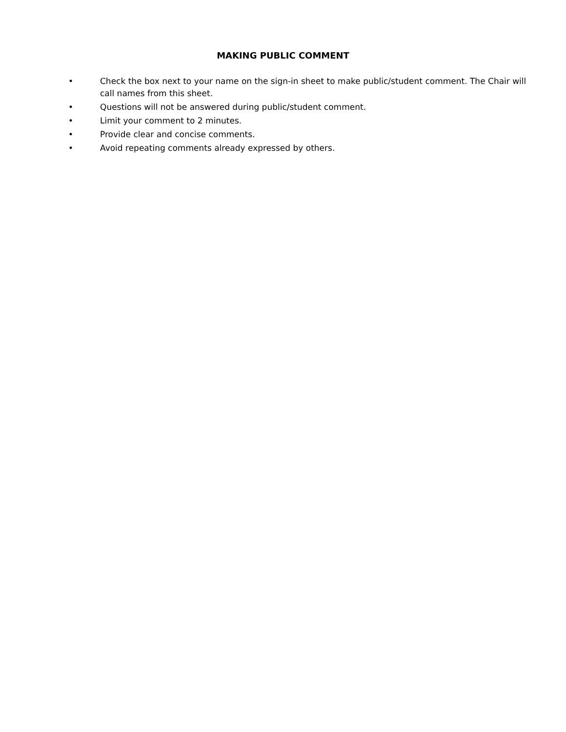MAKING PUBLIC COMMENT
• Check the box next to your name on the sign-in sheet to make public/student comment. The Chair will call names from this sheet.
• Questions will not be answered during public/student comment.
• Limit your comment to 2 minutes.
• Provide clear and concise comments.
• Avoid repeating comments already expressed by others.